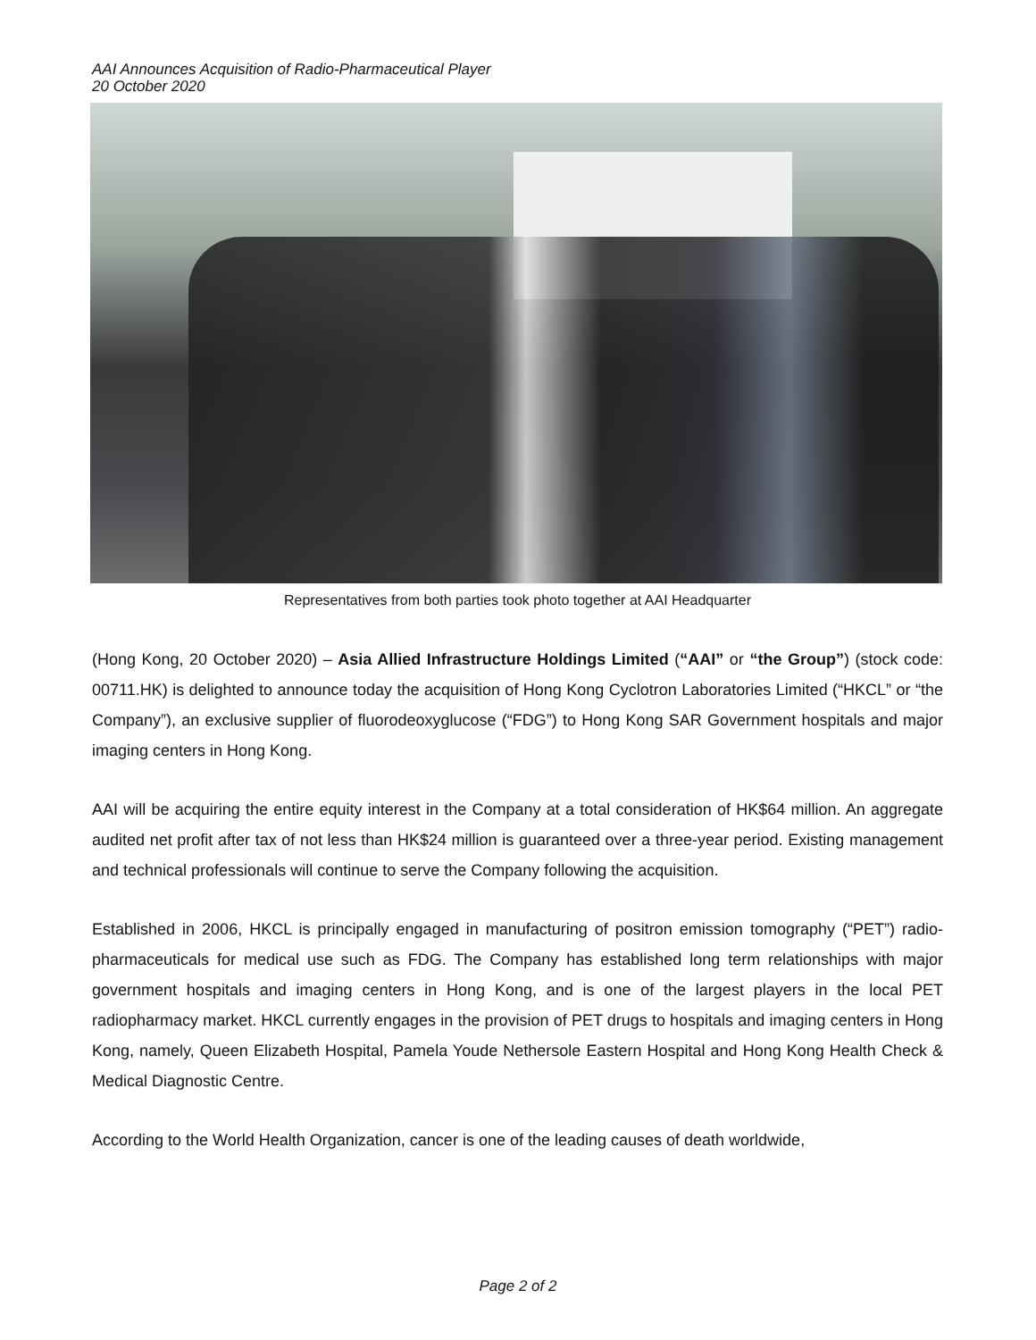AAI Announces Acquisition of Radio-Pharmaceutical Player
20 October 2020
Representatives from both parties took photo together at AAI Headquarter
(Hong Kong, 20 October 2020) – Asia Allied Infrastructure Holdings Limited (“AAI” or “the Group”) (stock code: 00711.HK) is delighted to announce today the acquisition of Hong Kong Cyclotron Laboratories Limited (“HKCL” or “the Company”), an exclusive supplier of fluorodeoxyglucose (“FDG”) to Hong Kong SAR Government hospitals and major imaging centers in Hong Kong.
AAI will be acquiring the entire equity interest in the Company at a total consideration of HK$64 million. An aggregate audited net profit after tax of not less than HK$24 million is guaranteed over a three-year period. Existing management and technical professionals will continue to serve the Company following the acquisition.
Established in 2006, HKCL is principally engaged in manufacturing of positron emission tomography (“PET”) radio-pharmaceuticals for medical use such as FDG. The Company has established long term relationships with major government hospitals and imaging centers in Hong Kong, and is one of the largest players in the local PET radiopharmacy market. HKCL currently engages in the provision of PET drugs to hospitals and imaging centers in Hong Kong, namely, Queen Elizabeth Hospital, Pamela Youde Nethersole Eastern Hospital and Hong Kong Health Check & Medical Diagnostic Centre.
According to the World Health Organization, cancer is one of the leading causes of death worldwide,
Page 2 of 2